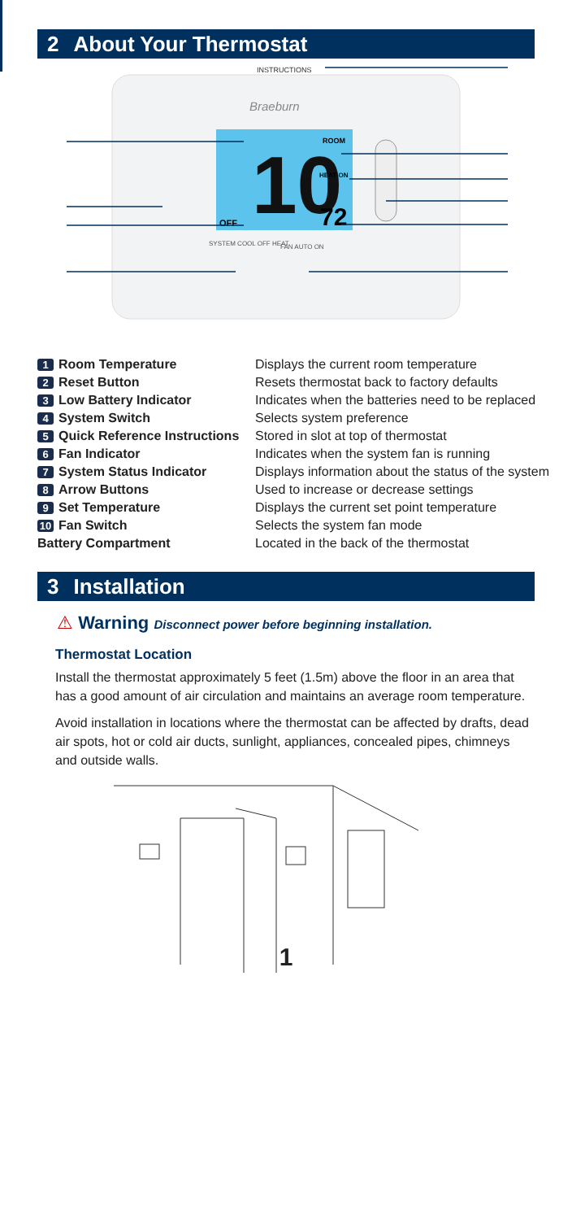2 About Your Thermostat
INSTRUCTIONS
Braeburn
10
ROOM
HEAT ON
OFF
72
SYSTEM COOL OFF HEAT
FAN AUTO ON
1 Room Temperature Displays the current room temperature
2 Reset Button Resets thermostat back to factory defaults
3 Low Battery Indicator Indicates when the batteries need to be replaced
4 System Switch Selects system preference
5 Quick Reference Instructions Stored in slot at top of thermostat
6 Fan Indicator Indicates when the system fan is running
7 System Status Indicator Displays information about the status of the system
8 Arrow Buttons Used to increase or decrease settings
9 Set Temperature Displays the current set point temperature
10 Fan Switch Selects the system fan mode
Battery Compartment Located in the back of the thermostat
3 Installation
⚠ Warning Disconnect power before beginning installation.
Thermostat Location
Install the thermostat approximately 5 feet (1.5m) above the floor in an area that has a good amount of air circulation and maintains an average room temperature.
Avoid installation in locations where the thermostat can be affected by drafts, dead air spots, hot or cold air ducts, sunlight, appliances, concealed pipes, chimneys and outside walls.
1